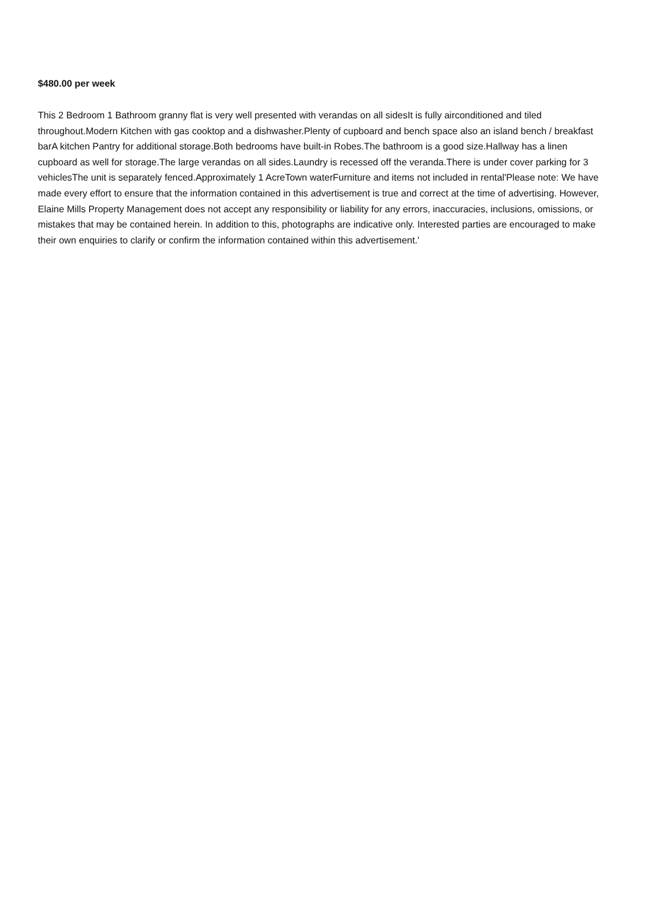$480.00 per week
This 2 Bedroom 1 Bathroom granny flat is very well presented with verandas on all sidesIt is fully airconditioned and tiled throughout.Modern Kitchen with gas cooktop and a dishwasher.Plenty of cupboard and bench space also an island bench / breakfast barA kitchen Pantry for additional storage.Both bedrooms have built-in Robes.The bathroom is a good size.Hallway has a linen cupboard as well for storage.The large verandas on all sides.Laundry is recessed off the veranda.There is under cover parking for 3 vehiclesThe unit is separately fenced.Approximately 1 AcreTown waterFurniture and items not included in rental'Please note: We have made every effort to ensure that the information contained in this advertisement is true and correct at the time of advertising. However, Elaine Mills Property Management does not accept any responsibility or liability for any errors, inaccuracies, inclusions, omissions, or mistakes that may be contained herein. In addition to this, photographs are indicative only. Interested parties are encouraged to make their own enquiries to clarify or confirm the information contained within this advertisement.'